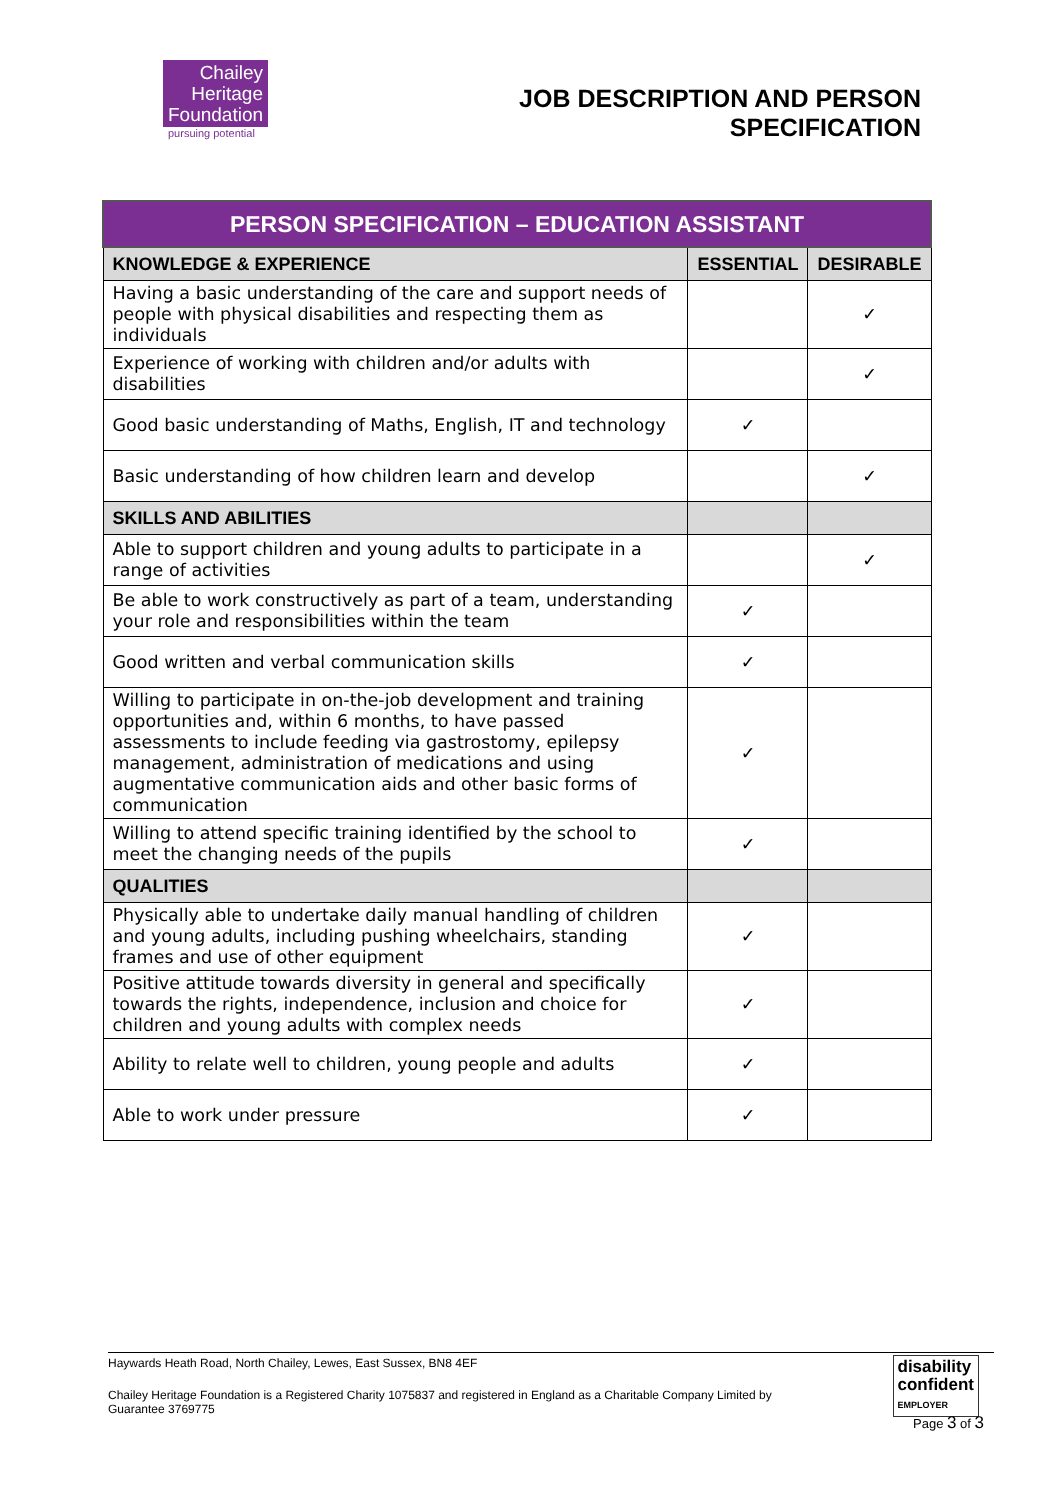Chailey
Heritage
Foundation
pursuing potential
JOB DESCRIPTION AND PERSON
SPECIFICATION
| PERSON SPECIFICATION – EDUCATION ASSISTANT | | |
| --- | --- | --- |
| KNOWLEDGE & EXPERIENCE | ESSENTIAL | DESIRABLE |
| Having a basic understanding of the care and support needs of people with physical disabilities and respecting them as individuals | | ✓ |
| Experience of working with children and/or adults with disabilities | | ✓ |
| Good basic understanding of Maths, English, IT and technology | ✓ | |
| Basic understanding of how children learn and develop | | ✓ |
| SKILLS AND ABILITIES | | |
| Able to support children and young adults to participate in a range of activities | | ✓ |
| Be able to work constructively as part of a team, understanding your role and responsibilities within the team | ✓ | |
| Good written and verbal communication skills | ✓ | |
| Willing to participate in on-the-job development and training opportunities and, within 6 months, to have passed assessments to include feeding via gastrostomy, epilepsy management, administration of medications and using augmentative communication aids and other basic forms of communication | ✓ | |
| Willing to attend specific training identified by the school to meet the changing needs of the pupils | ✓ | |
| QUALITIES | | |
| Physically able to undertake daily manual handling of children and young adults, including pushing wheelchairs, standing frames and use of other equipment | ✓ | |
| Positive attitude towards diversity in general and specifically towards the rights, independence, inclusion and choice for children and young adults with complex needs | ✓ | |
| Ability to relate well to children, young people and adults | ✓ | |
| Able to work under pressure | ✓ | |
Haywards Heath Road, North Chailey, Lewes, East Sussex, BN8 4EF
Chailey Heritage Foundation is a Registered Charity 1075837 and registered in England as a Charitable Company Limited by Guarantee 3769775
disability
confident
EMPLOYER
Page 3 of 3